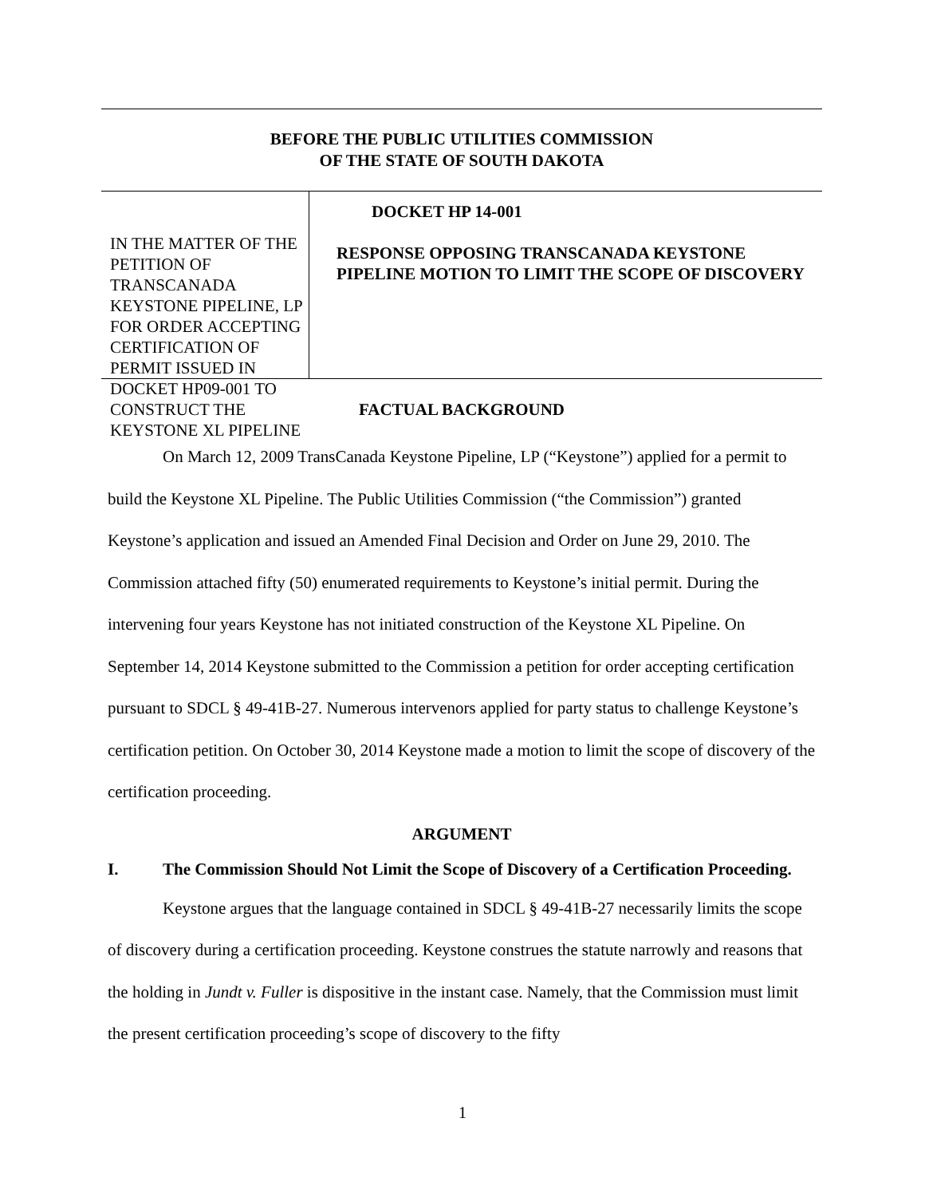BEFORE THE PUBLIC UTILITIES COMMISSION
OF THE STATE OF SOUTH DAKOTA
IN THE MATTER OF THE PETITION OF TRANSCANADA KEYSTONE PIPELINE, LP FOR ORDER ACCEPTING CERTIFICATION OF PERMIT ISSUED IN DOCKET HP09-001 TO CONSTRUCT THE KEYSTONE XL PIPELINE
DOCKET HP 14-001
RESPONSE OPPOSING TRANSCANADA KEYSTONE PIPELINE MOTION TO LIMIT THE SCOPE OF DISCOVERY
FACTUAL BACKGROUND
On March 12, 2009 TransCanada Keystone Pipeline, LP (“Keystone”) applied for a permit to build the Keystone XL Pipeline. The Public Utilities Commission (“the Commission”) granted Keystone’s application and issued an Amended Final Decision and Order on June 29, 2010. The Commission attached fifty (50) enumerated requirements to Keystone’s initial permit. During the intervening four years Keystone has not initiated construction of the Keystone XL Pipeline. On September 14, 2014 Keystone submitted to the Commission a petition for order accepting certification pursuant to SDCL § 49-41B-27. Numerous intervenors applied for party status to challenge Keystone’s certification petition. On October 30, 2014 Keystone made a motion to limit the scope of discovery of the certification proceeding.
ARGUMENT
I. The Commission Should Not Limit the Scope of Discovery of a Certification Proceeding.
Keystone argues that the language contained in SDCL § 49-41B-27 necessarily limits the scope of discovery during a certification proceeding. Keystone construes the statute narrowly and reasons that the holding in Jundt v. Fuller is dispositive in the instant case. Namely, that the Commission must limit the present certification proceeding’s scope of discovery to the fifty
1